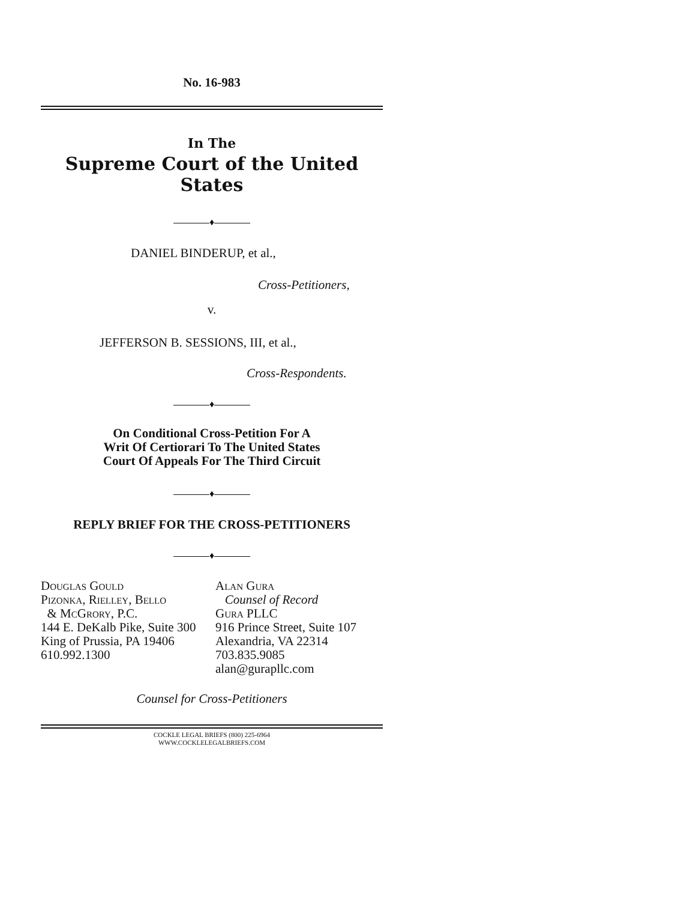No. 16-983
In The
Supreme Court of the United States
♦
DANIEL BINDERUP, et al.,
Cross-Petitioners,
v.
JEFFERSON B. SESSIONS, III, et al.,
Cross-Respondents.
♦
On Conditional Cross-Petition For A
Writ Of Certiorari To The United States
Court Of Appeals For The Third Circuit
♦
REPLY BRIEF FOR THE CROSS-PETITIONERS
♦
Douglas Gould
Pizonka, Rielley, Bello
& McGrory, P.C.
144 E. DeKalb Pike, Suite 300
King of Prussia, PA 19406
610.992.1300
Alan Gura
Counsel of Record
Gura PLLC
916 Prince Street, Suite 107
Alexandria, VA 22314
703.835.9085
alan@gurapllc.com
Counsel for Cross-Petitioners
COCKLE LEGAL BRIEFS (800) 225-6964
WWW.COCKLELEGALBRIEFS.COM